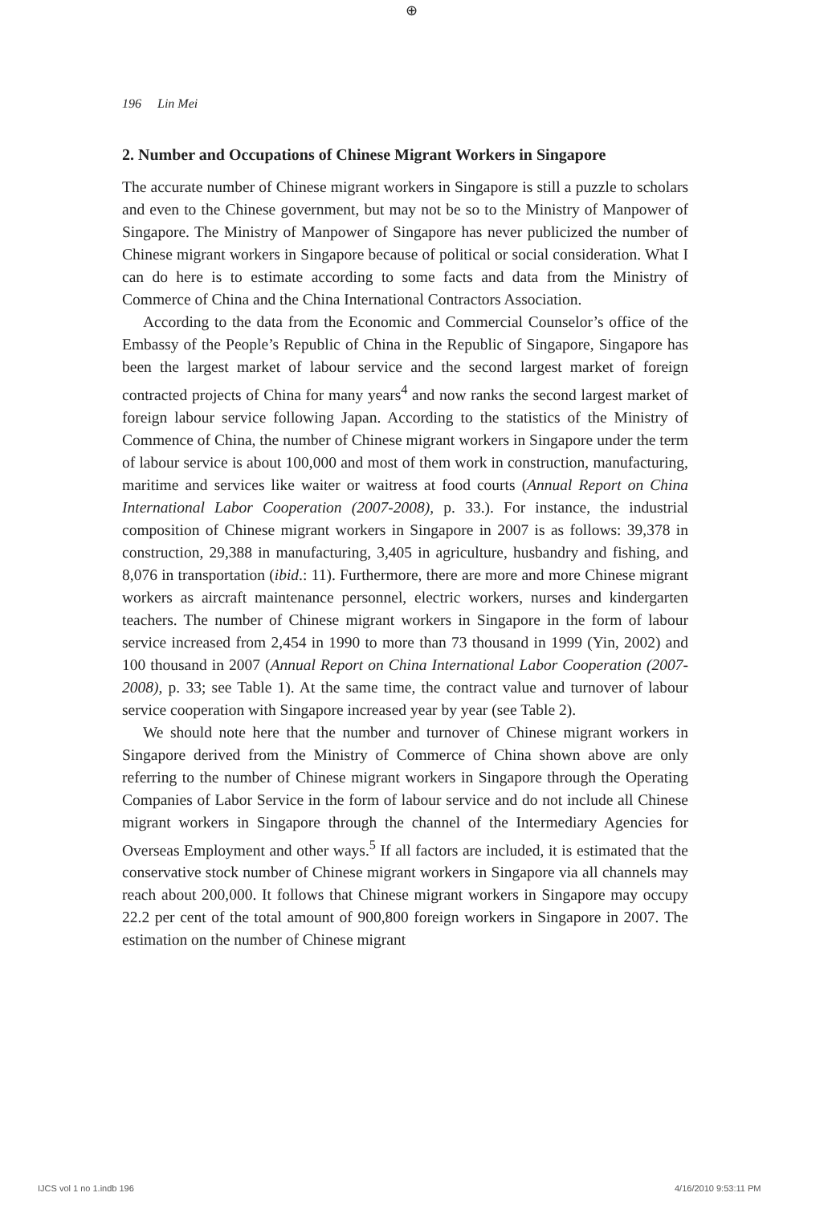⊕
196 Lin Mei
2. Number and Occupations of Chinese Migrant Workers in Singapore
The accurate number of Chinese migrant workers in Singapore is still a puzzle to scholars and even to the Chinese government, but may not be so to the Ministry of Manpower of Singapore. The Ministry of Manpower of Singapore has never publicized the number of Chinese migrant workers in Singapore because of political or social consideration. What I can do here is to estimate according to some facts and data from the Ministry of Commerce of China and the China International Contractors Association.
According to the data from the Economic and Commercial Counselor’s office of the Embassy of the People’s Republic of China in the Republic of Singapore, Singapore has been the largest market of labour service and the second largest market of foreign contracted projects of China for many years<sup>4</sup> and now ranks the second largest market of foreign labour service following Japan. According to the statistics of the Ministry of Commence of China, the number of Chinese migrant workers in Singapore under the term of labour service is about 100,000 and most of them work in construction, manufacturing, maritime and services like waiter or waitress at food courts (Annual Report on China International Labor Cooperation (2007-2008), p. 33.). For instance, the industrial composition of Chinese migrant workers in Singapore in 2007 is as follows: 39,378 in construction, 29,388 in manufacturing, 3,405 in agriculture, husbandry and fishing, and 8,076 in transportation (ibid.: 11). Furthermore, there are more and more Chinese migrant workers as aircraft maintenance personnel, electric workers, nurses and kindergarten teachers. The number of Chinese migrant workers in Singapore in the form of labour service increased from 2,454 in 1990 to more than 73 thousand in 1999 (Yin, 2002) and 100 thousand in 2007 (Annual Report on China International Labor Cooperation (2007-2008), p. 33; see Table 1). At the same time, the contract value and turnover of labour service cooperation with Singapore increased year by year (see Table 2).
We should note here that the number and turnover of Chinese migrant workers in Singapore derived from the Ministry of Commerce of China shown above are only referring to the number of Chinese migrant workers in Singapore through the Operating Companies of Labor Service in the form of labour service and do not include all Chinese migrant workers in Singapore through the channel of the Intermediary Agencies for Overseas Employment and other ways.<sup>5</sup> If all factors are included, it is estimated that the conservative stock number of Chinese migrant workers in Singapore via all channels may reach about 200,000. It follows that Chinese migrant workers in Singapore may occupy 22.2 per cent of the total amount of 900,800 foreign workers in Singapore in 2007. The estimation on the number of Chinese migrant
IJCS vol 1 no 1.indb 196 4/16/2010 9:53:11 PM